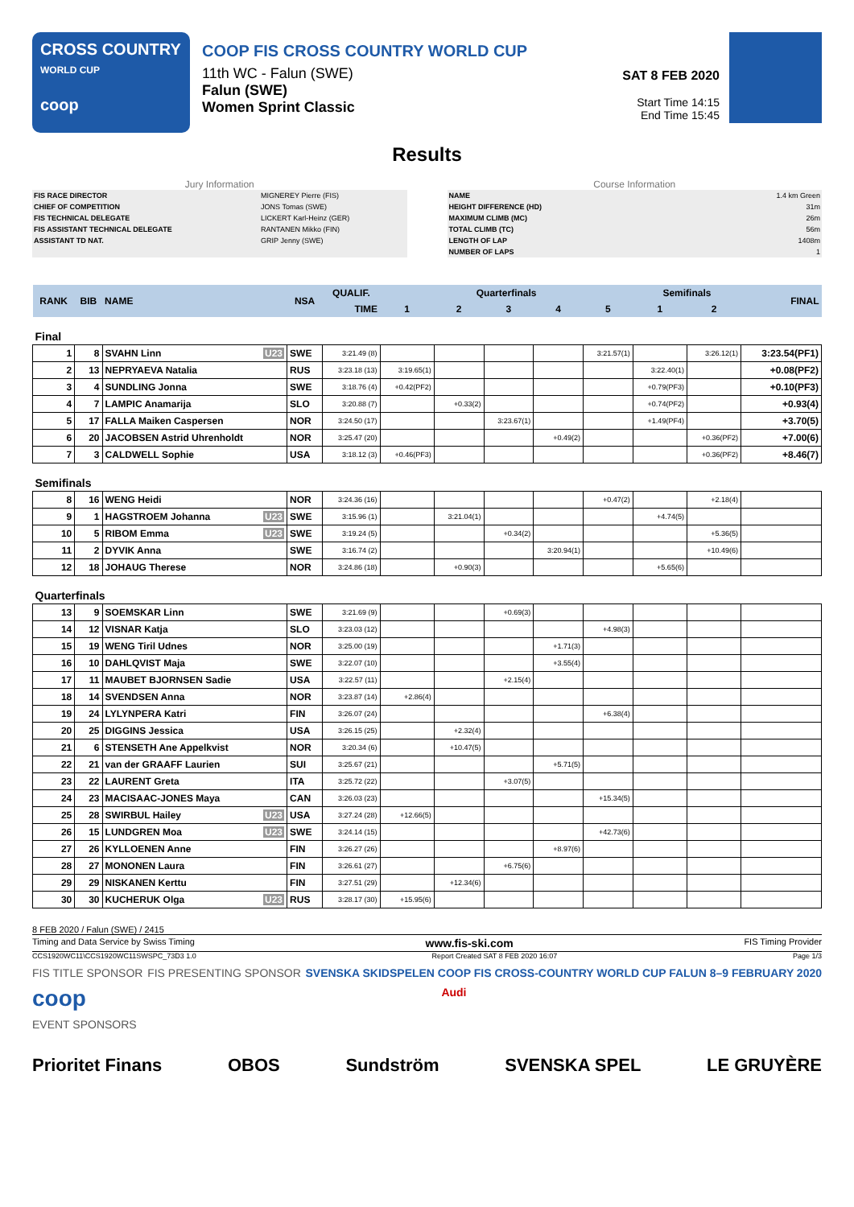CROSS COUNTRY
WORLD CUP
coop
COOP FIS CROSS COUNTRY WORLD CUP
11th WC - Falun (SWE)
Falun (SWE)
Women Sprint Classic
SAT 8 FEB 2020
Start Time 14:15
End Time 15:45
Results
Jury Information
| FIS RACE DIRECTOR | MIGNEREY Pierre (FIS) |
| CHIEF OF COMPETITION | JONS Tomas (SWE) |
| FIS TECHNICAL DELEGATE | LICKERT Karl-Heinz (GER) |
| FIS ASSISTANT TECHNICAL DELEGATE | RANTANEN Mikko (FIN) |
| ASSISTANT TD NAT. | GRIP Jenny (SWE) |
Course Information
| NAME | 1.4 km Green |
| HEIGHT DIFFERENCE (HD) | 31m |
| MAXIMUM CLIMB (MC) | 26m |
| TOTAL CLIMB (TC) | 56m |
| LENGTH OF LAP | 1408m |
| NUMBER OF LAPS | 1 |
| RANK | BIB | NAME | NSA | QUALIF. | Quarterfinals | | | | | Semifinals | | FINAL |
| --- | --- | --- | --- | --- | --- | --- | --- | --- | --- | --- | --- | --- |
| | | | | TIME | 1 | 2 | 3 | 4 | 5 | 1 | 2 | |
| Final | | | | | | | | | | | | |
| 1 | 8 | SVAHN Linn U23 | SWE | 3:21.49 (8) | | | | | 3:21.57(1) | | 3:26.12(1) | 3:23.54(PF1) |
| 2 | 13 | NEPRYAEVA Natalia | RUS | 3:23.18 (13) | 3:19.65(1) | | | | | 3:22.40(1) | | +0.08(PF2) |
| 3 | 4 | SUNDLING Jonna | SWE | 3:18.76 (4) | +0.42(PF2) | | | | | +0.79(PF3) | | +0.10(PF3) |
| 4 | 7 | LAMPIC Anamarija | SLO | 3:20.88 (7) | | +0.33(2) | | | | +0.74(PF2) | | +0.93(4) |
| 5 | 17 | FALLA Maiken Caspersen | NOR | 3:24.50 (17) | | | 3:23.67(1) | | | +1.49(PF4) | | +3.70(5) |
| 6 | 20 | JACOBSEN Astrid Uhrenholdt | NOR | 3:25.47 (20) | | | | +0.49(2) | | | +0.36(PF2) | +7.00(6) |
| 7 | 3 | CALDWELL Sophie | USA | 3:18.12 (3) | +0.46(PF3) | | | | | | +0.36(PF2) | +8.46(7) |
| Semifinals | | | | | | | | | | | | |
| 8 | 16 | WENG Heidi | NOR | 3:24.36 (16) | | | | | +0.47(2) | | +2.18(4) | |
| 9 | 1 | HAGSTROEM Johanna U23 | SWE | 3:15.96 (1) | | 3:21.04(1) | | | | +4.74(5) | | |
| 10 | 5 | RIBOM Emma U23 | SWE | 3:19.24 (5) | | | +0.34(2) | | | | +5.36(5) | |
| 11 | 2 | DYVIK Anna | SWE | 3:16.74 (2) | | | | 3:20.94(1) | | | +10.49(6) | |
| 12 | 18 | JOHAUG Therese | NOR | 3:24.86 (18) | | +0.90(3) | | | | +5.65(6) | | |
| Quarterfinals | | | | | | | | | | | | |
| 13 | 9 | SOEMSKAR Linn | SWE | 3:21.69 (9) | | | +0.69(3) | | | | | |
| 14 | 12 | VISNAR Katja | SLO | 3:23.03 (12) | | | | | +4.98(3) | | | |
| 15 | 19 | WENG Tiril Udnes | NOR | 3:25.00 (19) | | | | +1.71(3) | | | | |
| 16 | 10 | DAHLQVIST Maja | SWE | 3:22.07 (10) | | | | +3.55(4) | | | | |
| 17 | 11 | MAUBET BJORNSEN Sadie | USA | 3:22.57 (11) | | | +2.15(4) | | | | | |
| 18 | 14 | SVENDSEN Anna | NOR | 3:23.87 (14) | +2.86(4) | | | | | | | |
| 19 | 24 | LYLYNPERA Katri | FIN | 3:26.07 (24) | | | | | +6.38(4) | | | |
| 20 | 25 | DIGGINS Jessica | USA | 3:26.15 (25) | | +2.32(4) | | | | | | |
| 21 | 6 | STENSETH Ane Appelkvist | NOR | 3:20.34 (6) | | +10.47(5) | | | | | | |
| 22 | 21 | van der GRAAFF Laurien | SUI | 3:25.67 (21) | | | | +5.71(5) | | | | |
| 23 | 22 | LAURENT Greta | ITA | 3:25.72 (22) | | | +3.07(5) | | | | | |
| 24 | 23 | MACISAAC-JONES Maya | CAN | 3:26.03 (23) | | | | | +15.34(5) | | | |
| 25 | 28 | SWIRBUL Hailey U23 | USA | 3:27.24 (28) | +12.66(5) | | | | | | | |
| 26 | 15 | LUNDGREN Moa U23 | SWE | 3:24.14 (15) | | | | | +42.73(6) | | | |
| 27 | 26 | KYLLOENEN Anne | FIN | 3:26.27 (26) | | | | +8.97(6) | | | | |
| 28 | 27 | MONONEN Laura | FIN | 3:26.61 (27) | | | +6.75(6) | | | | | |
| 29 | 29 | NISKANEN Kerttu | FIN | 3:27.51 (29) | | +12.34(6) | | | | | | |
| 30 | 30 | KUCHERUK Olga U23 | RUS | 3:28.17 (30) | +15.95(6) | | | | | | | |
8 FEB 2020 / Falun (SWE) / 2415
Timing and Data Service by Swiss Timing www.fis-ski.com FIS Timing Provider
CCS1920WC11\CCS1920WC11SWSPC_73D3 1.0 Report Created SAT 8 FEB 2020 16:07 Page 1/3
FIS TITLE SPONSOR FIS PRESENTING SPONSOR SVENSKA SKIDSPELEN COOP FIS CROSS-COUNTRY WORLD CUP FALUN 8–9 FEBRUARY 2020
coop Audi
EVENT SPONSORS
Prioritet Finans OBOS Sundström SVENSKA SPEL LE GRUYÈRE